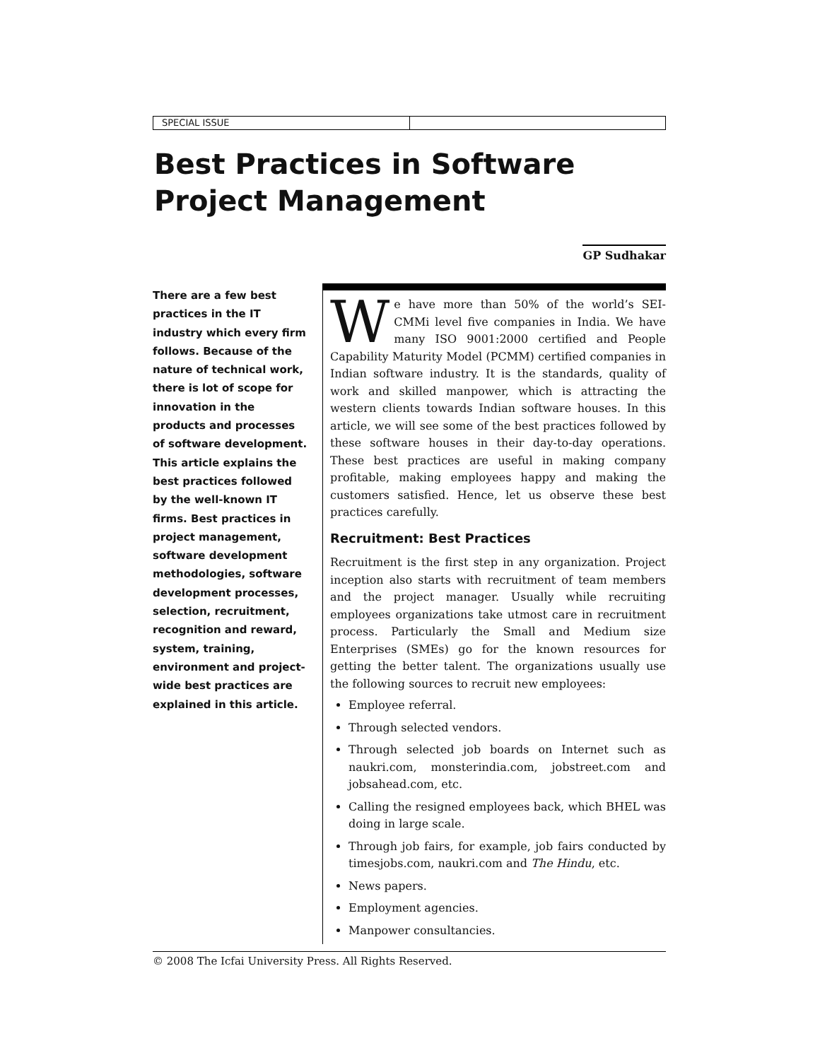SPECIAL ISSUE
Best Practices in Software Project Management
GP Sudhakar
There are a few best practices in the IT industry which every firm follows. Because of the nature of technical work, there is lot of scope for innovation in the products and processes of software development. This article explains the best practices followed by the well-known IT firms. Best practices in project management, software development methodologies, software development processes, selection, recruitment, recognition and reward, system, training, environment and project-wide best practices are explained in this article.
We have more than 50% of the world’s SEI-CMMi level five companies in India. We have many ISO 9001:2000 certified and People Capability Maturity Model (PCMM) certified companies in Indian software industry. It is the standards, quality of work and skilled manpower, which is attracting the western clients towards Indian software houses. In this article, we will see some of the best practices followed by these software houses in their day-to-day operations. These best practices are useful in making company profitable, making employees happy and making the customers satisfied. Hence, let us observe these best practices carefully.
Recruitment: Best Practices
Recruitment is the first step in any organization. Project inception also starts with recruitment of team members and the project manager. Usually while recruiting employees organizations take utmost care in recruitment process. Particularly the Small and Medium size Enterprises (SMEs) go for the known resources for getting the better talent. The organizations usually use the following sources to recruit new employees:
Employee referral.
Through selected vendors.
Through selected job boards on Internet such as naukri.com, monsterindia.com, jobstreet.com and jobsahead.com, etc.
Calling the resigned employees back, which BHEL was doing in large scale.
Through job fairs, for example, job fairs conducted by timesjobs.com, naukri.com and The Hindu, etc.
News papers.
Employment agencies.
Manpower consultancies.
© 2008 The Icfai University Press. All Rights Reserved.